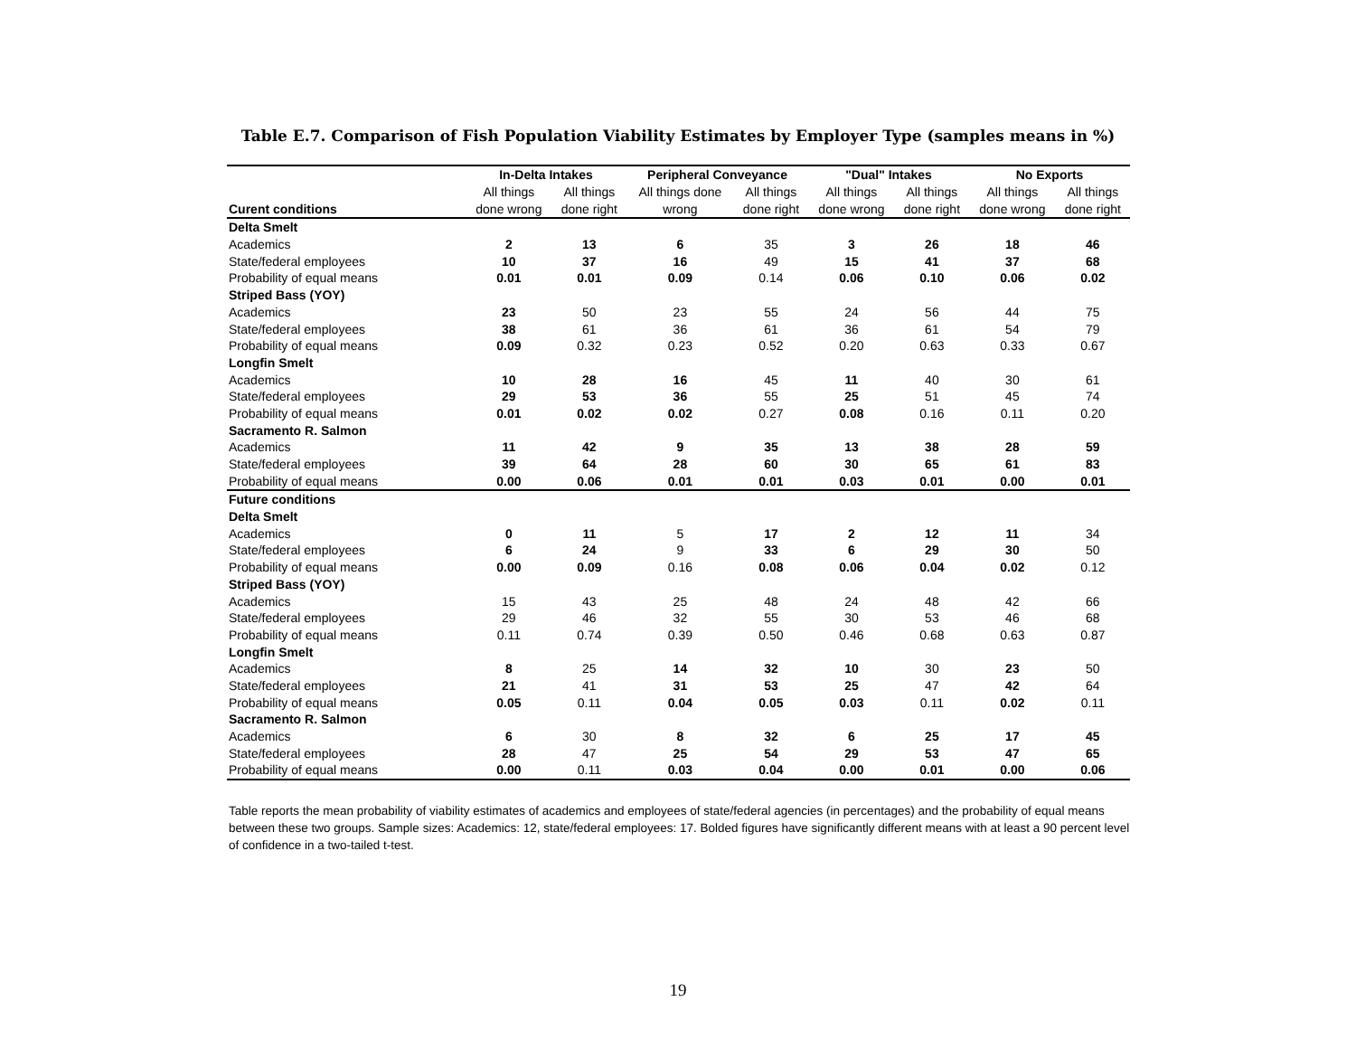Table E.7. Comparison of Fish Population Viability Estimates by Employer Type (samples means in %)
| | In-Delta Intakes | | Peripheral Conveyance | | "Dual" Intakes | | No Exports | |
| --- | --- | --- | --- | --- | --- | --- | --- | --- |
| | All things | All things | All things done | All things | All things | All things | All things | All things |
| Curent conditions | done wrong | done right | wrong | done right | done wrong | done right | done wrong | done right |
| Delta Smelt | | | | | | | | |
| Academics | 2 | 13 | 6 | 35 | 3 | 26 | 18 | 46 |
| State/federal employees | 10 | 37 | 16 | 49 | 15 | 41 | 37 | 68 |
| Probability of equal means | 0.01 | 0.01 | 0.09 | 0.14 | 0.06 | 0.10 | 0.06 | 0.02 |
| Striped Bass (YOY) | | | | | | | | |
| Academics | 23 | 50 | 23 | 55 | 24 | 56 | 44 | 75 |
| State/federal employees | 38 | 61 | 36 | 61 | 36 | 61 | 54 | 79 |
| Probability of equal means | 0.09 | 0.32 | 0.23 | 0.52 | 0.20 | 0.63 | 0.33 | 0.67 |
| Longfin Smelt | | | | | | | | |
| Academics | 10 | 28 | 16 | 45 | 11 | 40 | 30 | 61 |
| State/federal employees | 29 | 53 | 36 | 55 | 25 | 51 | 45 | 74 |
| Probability of equal means | 0.01 | 0.02 | 0.02 | 0.27 | 0.08 | 0.16 | 0.11 | 0.20 |
| Sacramento R. Salmon | | | | | | | | |
| Academics | 11 | 42 | 9 | 35 | 13 | 38 | 28 | 59 |
| State/federal employees | 39 | 64 | 28 | 60 | 30 | 65 | 61 | 83 |
| Probability of equal means | 0.00 | 0.06 | 0.01 | 0.01 | 0.03 | 0.01 | 0.00 | 0.01 |
| Future conditions | | | | | | | | |
| Delta Smelt | | | | | | | | |
| Academics | 0 | 11 | 5 | 17 | 2 | 12 | 11 | 34 |
| State/federal employees | 6 | 24 | 9 | 33 | 6 | 29 | 30 | 50 |
| Probability of equal means | 0.00 | 0.09 | 0.16 | 0.08 | 0.06 | 0.04 | 0.02 | 0.12 |
| Striped Bass (YOY) | | | | | | | | |
| Academics | 15 | 43 | 25 | 48 | 24 | 48 | 42 | 66 |
| State/federal employees | 29 | 46 | 32 | 55 | 30 | 53 | 46 | 68 |
| Probability of equal means | 0.11 | 0.74 | 0.39 | 0.50 | 0.46 | 0.68 | 0.63 | 0.87 |
| Longfin Smelt | | | | | | | | |
| Academics | 8 | 25 | 14 | 32 | 10 | 30 | 23 | 50 |
| State/federal employees | 21 | 41 | 31 | 53 | 25 | 47 | 42 | 64 |
| Probability of equal means | 0.05 | 0.11 | 0.04 | 0.05 | 0.03 | 0.11 | 0.02 | 0.11 |
| Sacramento R. Salmon | | | | | | | | |
| Academics | 6 | 30 | 8 | 32 | 6 | 25 | 17 | 45 |
| State/federal employees | 28 | 47 | 25 | 54 | 29 | 53 | 47 | 65 |
| Probability of equal means | 0.00 | 0.11 | 0.03 | 0.04 | 0.00 | 0.01 | 0.00 | 0.06 |
Table reports the mean probability of viability estimates of academics and employees of state/federal agencies (in percentages) and the probability of equal means between these two groups. Sample sizes: Academics: 12, state/federal employees: 17. Bolded figures have significantly different means with at least a 90 percent level of confidence in a two-tailed t-test.
19